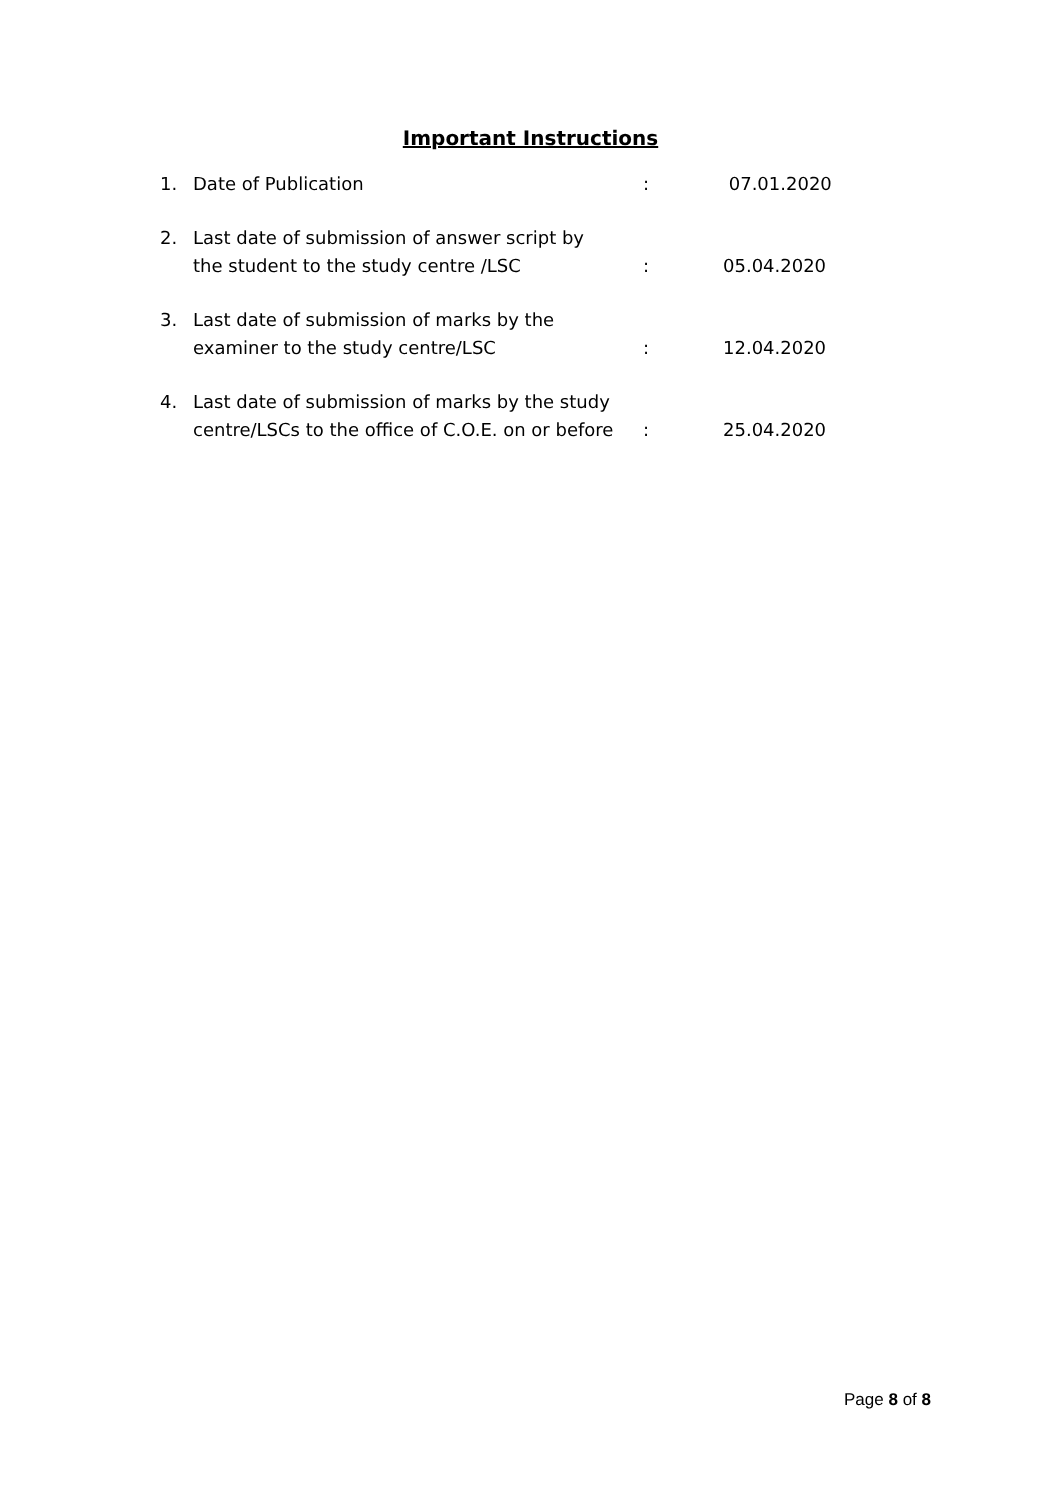Important Instructions
1. Date of Publication: 07.01.2020
2. Last date of submission of answer script by
the student to the study centre /LSC: 05.04.2020
3. Last date of submission of marks by the
examiner to the study centre/LSC: 12.04.2020
4. Last date of submission of marks by the study
centre/LSCs to the office of C.O.E. on or before: 25.04.2020
Page 8 of 8